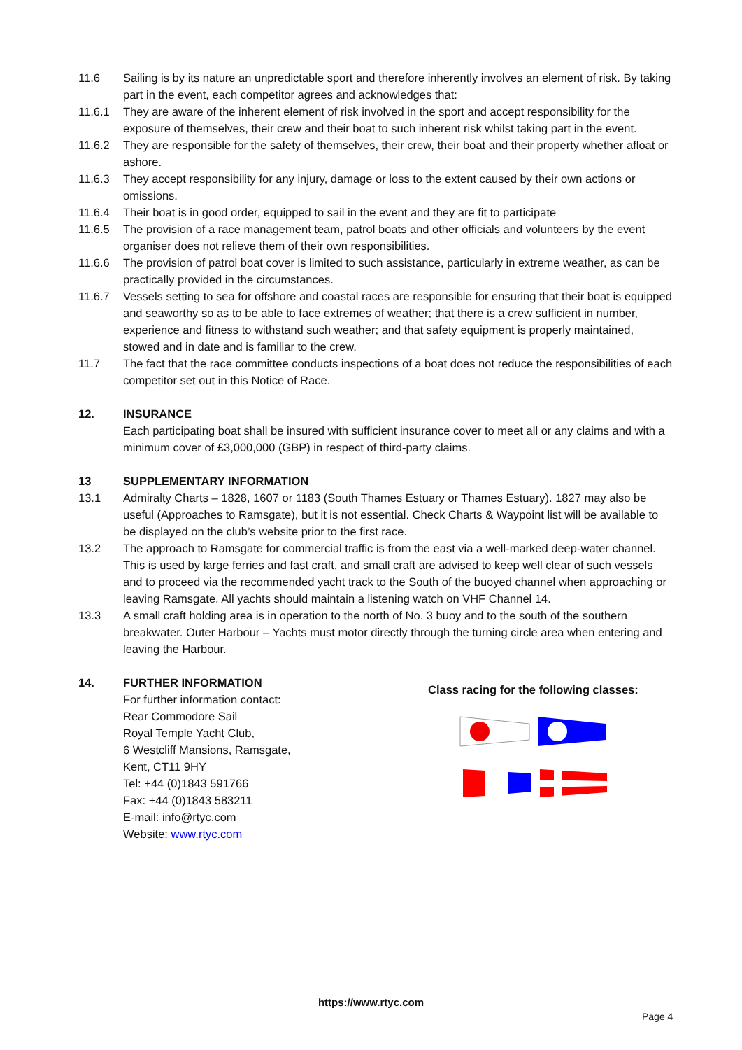11.6 Sailing is by its nature an unpredictable sport and therefore inherently involves an element of risk. By taking part in the event, each competitor agrees and acknowledges that:
11.6.1 They are aware of the inherent element of risk involved in the sport and accept responsibility for the exposure of themselves, their crew and their boat to such inherent risk whilst taking part in the event.
11.6.2 They are responsible for the safety of themselves, their crew, their boat and their property whether afloat or ashore.
11.6.3 They accept responsibility for any injury, damage or loss to the extent caused by their own actions or omissions.
11.6.4 Their boat is in good order, equipped to sail in the event and they are fit to participate
11.6.5 The provision of a race management team, patrol boats and other officials and volunteers by the event organiser does not relieve them of their own responsibilities.
11.6.6 The provision of patrol boat cover is limited to such assistance, particularly in extreme weather, as can be practically provided in the circumstances.
11.6.7 Vessels setting to sea for offshore and coastal races are responsible for ensuring that their boat is equipped and seaworthy so as to be able to face extremes of weather; that there is a crew sufficient in number, experience and fitness to withstand such weather; and that safety equipment is properly maintained, stowed and in date and is familiar to the crew.
11.7 The fact that the race committee conducts inspections of a boat does not reduce the responsibilities of each competitor set out in this Notice of Race.
12. INSURANCE
Each participating boat shall be insured with sufficient insurance cover to meet all or any claims and with a minimum cover of £3,000,000 (GBP) in respect of third-party claims.
13 SUPPLEMENTARY INFORMATION
13.1 Admiralty Charts – 1828, 1607 or 1183 (South Thames Estuary or Thames Estuary). 1827 may also be useful (Approaches to Ramsgate), but it is not essential. Check Charts & Waypoint list will be available to be displayed on the club’s website prior to the first race.
13.2 The approach to Ramsgate for commercial traffic is from the east via a well-marked deep-water channel. This is used by large ferries and fast craft, and small craft are advised to keep well clear of such vessels and to proceed via the recommended yacht track to the South of the buoyed channel when approaching or leaving Ramsgate. All yachts should maintain a listening watch on VHF Channel 14.
13.3 A small craft holding area is in operation to the north of No. 3 buoy and to the south of the southern breakwater. Outer Harbour – Yachts must motor directly through the turning circle area when entering and leaving the Harbour.
14. FURTHER INFORMATION
For further information contact:
Rear Commodore Sail
Royal Temple Yacht Club,
6 Westcliff Mansions, Ramsgate,
Kent, CT11 9HY
Tel: +44 (0)1843 591766
Fax: +44 (0)1843 583211
E-mail: info@rtyc.com
Website: www.rtyc.com
Class racing for the following classes:
https://www.rtyc.com
Page 4